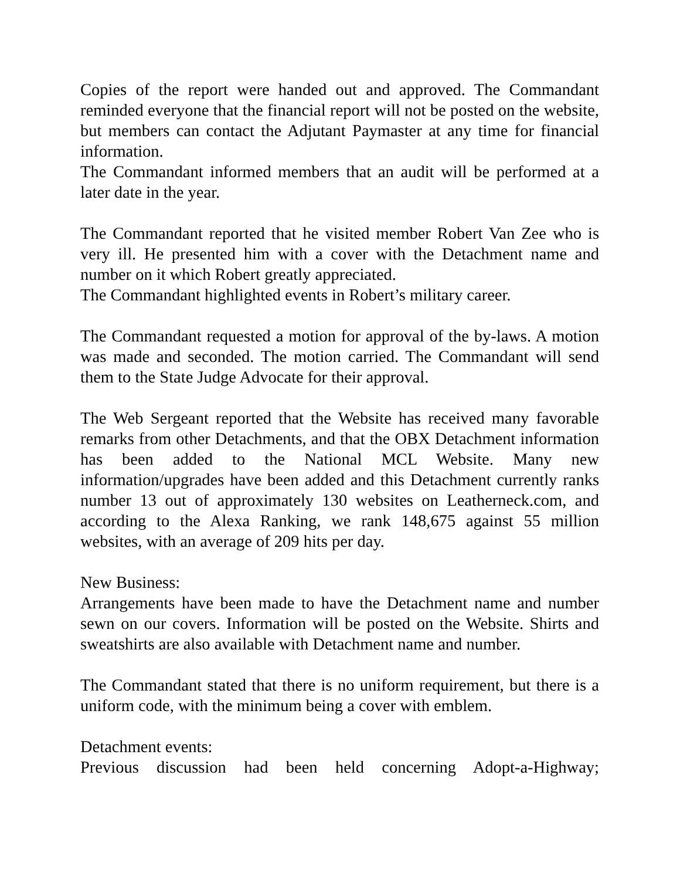Copies of the report were handed out and approved. The Commandant reminded everyone that the financial report will not be posted on the website, but members can contact the Adjutant Paymaster at any time for financial information.
The Commandant informed members that an audit will be performed at a later date in the year.
The Commandant reported that he visited member Robert Van Zee who is very ill. He presented him with a cover with the Detachment name and number on it which Robert greatly appreciated.
The Commandant highlighted events in Robert’s military career.
The Commandant requested a motion for approval of the by-laws. A motion was made and seconded. The motion carried. The Commandant will send them to the State Judge Advocate for their approval.
The Web Sergeant reported that the Website has received many favorable remarks from other Detachments, and that the OBX Detachment information has been added to the National MCL Website. Many new information/upgrades have been added and this Detachment currently ranks number 13 out of approximately 130 websites on Leatherneck.com, and according to the Alexa Ranking, we rank 148,675 against 55 million websites, with an average of 209 hits per day.
New Business:
Arrangements have been made to have the Detachment name and number sewn on our covers. Information will be posted on the Website. Shirts and sweatshirts are also available with Detachment name and number.
The Commandant stated that there is no uniform requirement, but there is a uniform code, with the minimum being a cover with emblem.
Detachment events:
Previous discussion had been held concerning Adopt-a-Highway;